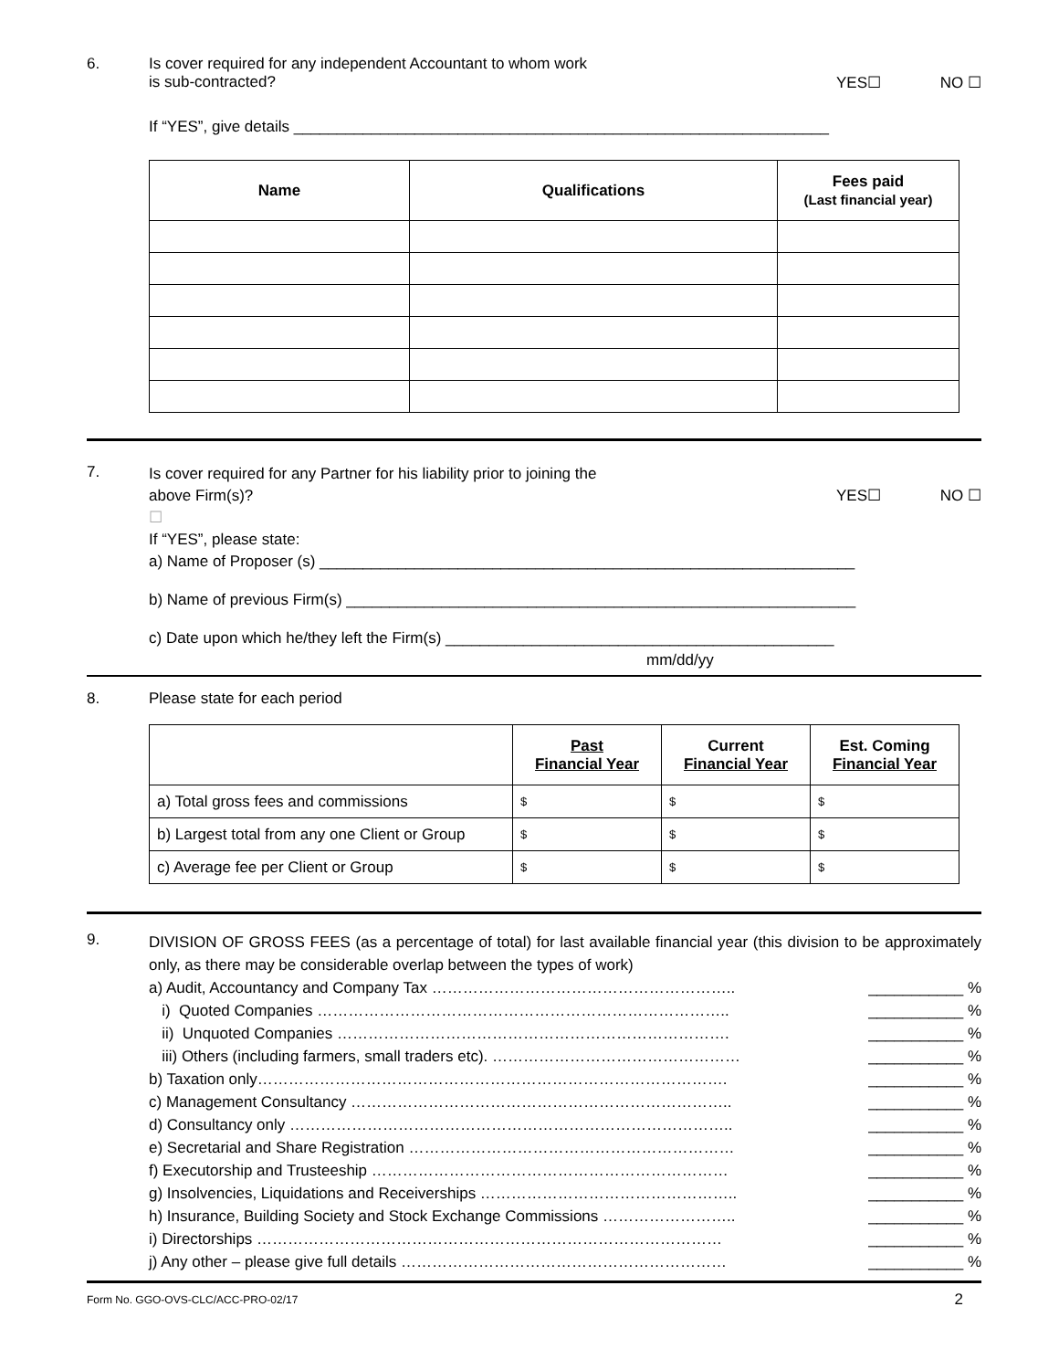6. Is cover required for any independent Accountant to whom work
is sub-contracted? YES☐ NO ☐
If “YES”, give details ______________________________________________________________
| Name | Qualifications | Fees paid (Last financial year) |
| --- | --- | --- |
7.
Is cover required for any Partner for his liability prior to joining the
above Firm(s)? YES☐ NO ☐
☐
If “YES”, please state:
a) Name of Proposer (s) ______________________________________________________________
b) Name of previous Firm(s) ___________________________________________________________
c) Date upon which he/they left the Firm(s) _____________________________________________
mm/dd/yy
8. Please state for each period
| | Past Financial Year | Current Financial Year | Est. Coming Financial Year |
| --- | --- | --- | --- |
| a) Total gross fees and commissions | $ | $ | $ |
| b) Largest total from any one Client or Group | $ | $ | $ |
| c) Average fee per Client or Group | $ | $ | $ |
9.
DIVISION OF GROSS FEES (as a percentage of total) for last available financial year (this division to be approximately only, as there may be considerable overlap between the types of work)
a) Audit, Accountancy and Company Tax ………………………………………………….. ___________ %
i) Quoted Companies …………………………………………………………………….. ___________ %
ii) Unquoted Companies …………………………………………………………………. ___________ %
iii) Others (including farmers, small traders etc). ………………………………………… ___________ %
b) Taxation only………………………………………………………………………………. ___________ %
c) Management Consultancy ……………………………………………………………….. ___________ %
d) Consultancy only ………………………………………………………………………….. ___________ %
e) Secretarial and Share Registration ……………………………………………………… ___________ %
f) Executorship and Trusteeship …………………………………………………………… ___________ %
g) Insolvencies, Liquidations and Receiverships ………………………………………….. ___________ %
h) Insurance, Building Society and Stock Exchange Commissions …………………….. ___________ %
i) Directorships ……………………………………………………………………………… ___________ %
j) Any other – please give full details ……………………………………………………… ___________ %
Form No. GGO-OVS-CLC/ACC-PRO-02/17 2